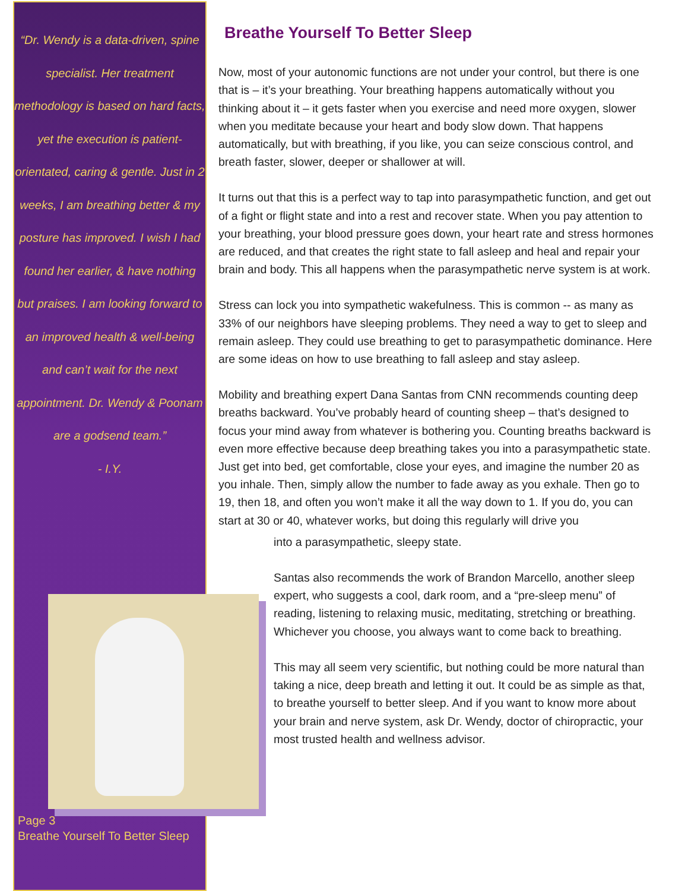“Dr. Wendy is a data-driven, spine specialist. Her treatment methodology is based on hard facts, yet the execution is patient-orientated, caring & gentle. Just in 2 weeks, I am breathing better & my posture has improved. I wish I had found her earlier, & have nothing but praises. I am looking forward to an improved health & well-being and can’t wait for the next appointment. Dr. Wendy & Poonam are a godsend team.”
- I.Y.
Page 3
Breathe Yourself To Better Sleep
Breathe Yourself To Better Sleep
Now, most of your autonomic functions are not under your control, but there is one that is – it’s your breathing. Your breathing happens automatically without you thinking about it – it gets faster when you exercise and need more oxygen, slower when you meditate because your heart and body slow down. That happens automatically, but with breathing, if you like, you can seize conscious control, and breath faster, slower, deeper or shallower at will.
It turns out that this is a perfect way to tap into parasympathetic function, and get out of a fight or flight state and into a rest and recover state. When you pay attention to your breathing, your blood pressure goes down, your heart rate and stress hormones are reduced, and that creates the right state to fall asleep and heal and repair your brain and body. This all happens when the parasympathetic nerve system is at work.
Stress can lock you into sympathetic wakefulness. This is common -- as many as 33% of our neighbors have sleeping problems. They need a way to get to sleep and remain asleep. They could use breathing to get to parasympathetic dominance. Here are some ideas on how to use breathing to fall asleep and stay asleep.
Mobility and breathing expert Dana Santas from CNN recommends counting deep breaths backward. You’ve probably heard of counting sheep – that’s designed to focus your mind away from whatever is bothering you. Counting breaths backward is even more effective because deep breathing takes you into a parasympathetic state.
Just get into bed, get comfortable, close your eyes, and imagine the number 20 as you inhale. Then, simply allow the number to fade away as you exhale. Then go to 19, then 18, and often you won’t make it all the way down to 1. If you do, you can start at 30 or 40, whatever works, but doing this regularly will drive you
into a parasympathetic, sleepy state.
Santas also recommends the work of Brandon Marcello, another sleep expert, who suggests a cool, dark room, and a “pre-sleep menu” of reading, listening to relaxing music, meditating, stretching or breathing. Whichever you choose, you always want to come back to breathing.
This may all seem very scientific, but nothing could be more natural than taking a nice, deep breath and letting it out. It could be as simple as that, to breathe yourself to better sleep. And if you want to know more about your brain and nerve system, ask Dr. Wendy, doctor of chiropractic, your most trusted health and wellness advisor.